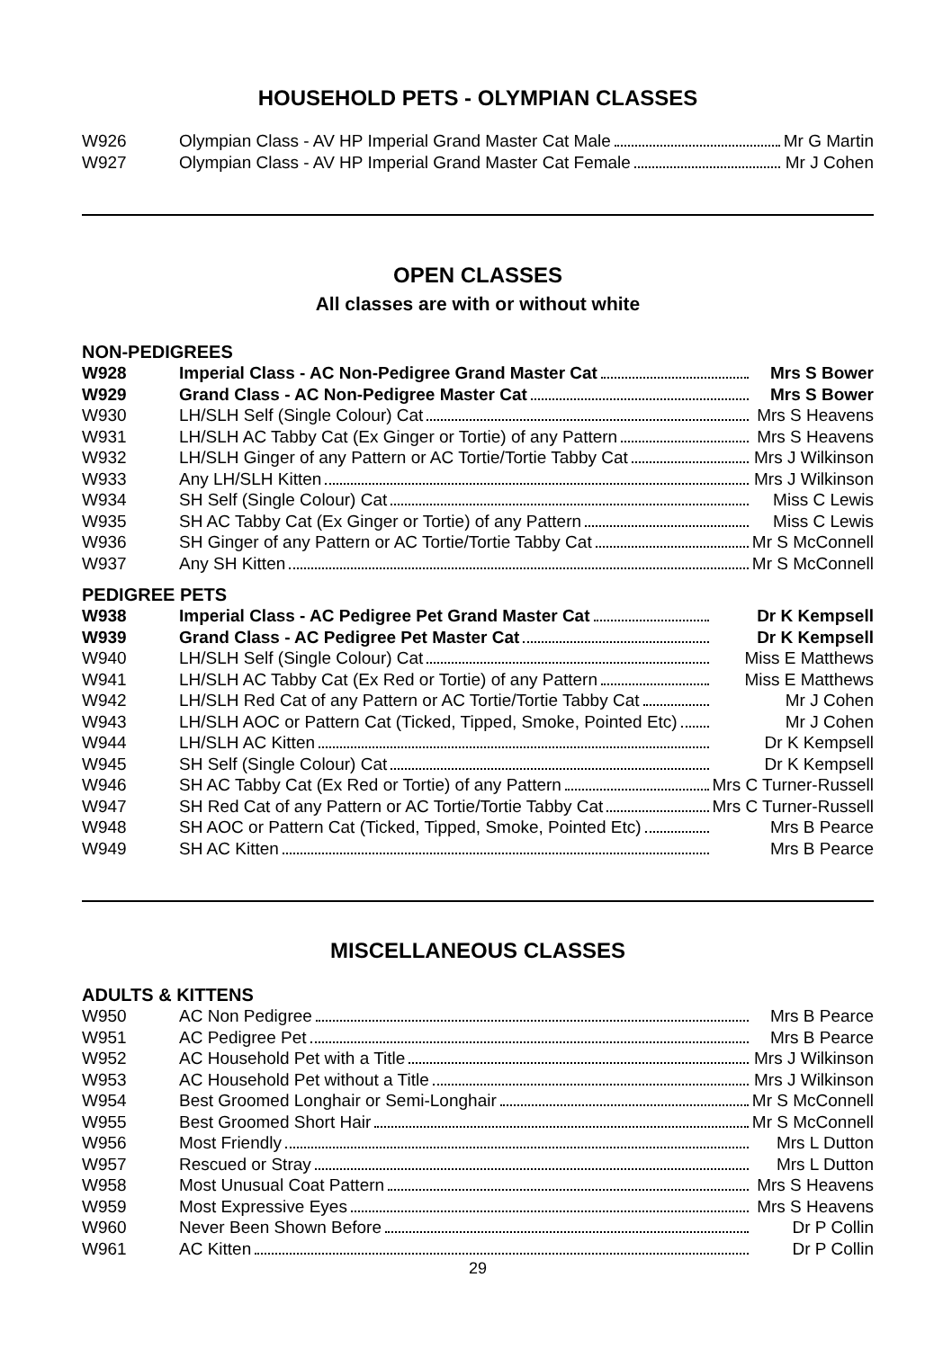HOUSEHOLD PETS - OLYMPIAN CLASSES
| W926 | Olympian Class - AV HP Imperial Grand Master Cat Male | Mr G Martin |
| W927 | Olympian Class - AV HP Imperial Grand Master Cat Female | Mr J Cohen |
OPEN CLASSES
All classes are with or without white
NON-PEDIGREES
| W928 | Imperial Class - AC Non-Pedigree Grand Master Cat | Mrs S Bower |
| W929 | Grand Class - AC Non-Pedigree Master Cat | Mrs S Bower |
| W930 | LH/SLH Self (Single Colour) Cat | Mrs S Heavens |
| W931 | LH/SLH AC Tabby Cat (Ex Ginger or Tortie) of any Pattern | Mrs S Heavens |
| W932 | LH/SLH Ginger of any Pattern or AC Tortie/Tortie Tabby Cat | Mrs J Wilkinson |
| W933 | Any LH/SLH Kitten | Mrs J Wilkinson |
| W934 | SH Self (Single Colour) Cat | Miss C Lewis |
| W935 | SH AC Tabby Cat (Ex Ginger or Tortie) of any Pattern | Miss C Lewis |
| W936 | SH Ginger of any Pattern or AC Tortie/Tortie Tabby Cat | Mr S McConnell |
| W937 | Any SH Kitten | Mr S McConnell |
PEDIGREE PETS
| W938 | Imperial Class - AC Pedigree Pet Grand Master Cat | Dr K Kempsell |
| W939 | Grand Class - AC Pedigree Pet Master Cat | Dr K Kempsell |
| W940 | LH/SLH Self (Single Colour) Cat | Miss E Matthews |
| W941 | LH/SLH AC Tabby Cat (Ex Red or Tortie) of any Pattern | Miss E Matthews |
| W942 | LH/SLH Red Cat of any Pattern or AC Tortie/Tortie Tabby Cat | Mr J Cohen |
| W943 | LH/SLH AOC or Pattern Cat (Ticked, Tipped, Smoke, Pointed Etc) | Mr J Cohen |
| W944 | LH/SLH AC Kitten | Dr K Kempsell |
| W945 | SH Self (Single Colour) Cat | Dr K Kempsell |
| W946 | SH AC Tabby Cat (Ex Red or Tortie) of any Pattern | Mrs C Turner-Russell |
| W947 | SH Red Cat of any Pattern or AC Tortie/Tortie Tabby Cat | Mrs C Turner-Russell |
| W948 | SH AOC or Pattern Cat (Ticked, Tipped, Smoke, Pointed Etc) | Mrs B Pearce |
| W949 | SH AC Kitten | Mrs B Pearce |
MISCELLANEOUS CLASSES
ADULTS & KITTENS
| W950 | AC Non Pedigree | Mrs B Pearce |
| W951 | AC Pedigree Pet | Mrs B Pearce |
| W952 | AC Household Pet with a Title | Mrs J Wilkinson |
| W953 | AC Household Pet without a Title | Mrs J Wilkinson |
| W954 | Best Groomed Longhair or Semi-Longhair | Mr S McConnell |
| W955 | Best Groomed Short Hair | Mr S McConnell |
| W956 | Most Friendly | Mrs L Dutton |
| W957 | Rescued or Stray | Mrs L Dutton |
| W958 | Most Unusual Coat Pattern | Mrs S Heavens |
| W959 | Most Expressive Eyes | Mrs S Heavens |
| W960 | Never Been Shown Before | Dr P Collin |
| W961 | AC Kitten | Dr P Collin |
29